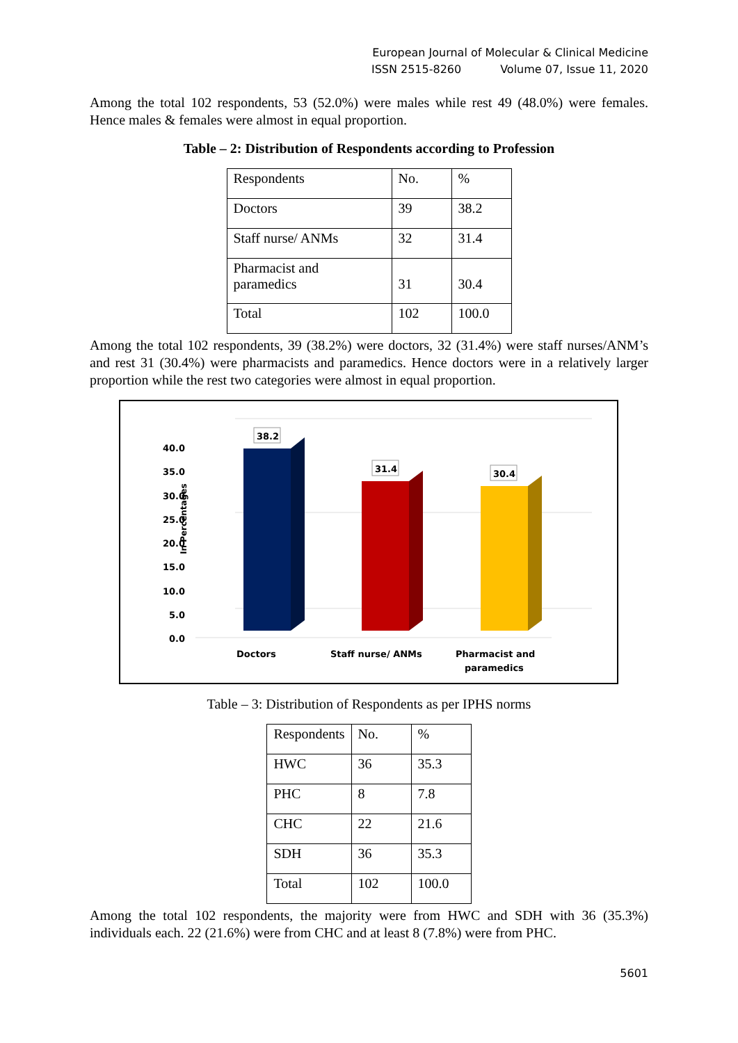European Journal of Molecular & Clinical Medicine
ISSN 2515-8260 Volume 07, Issue 11, 2020
Among the total 102 respondents, 53 (52.0%) were males while rest 49 (48.0%) were females. Hence males & females were almost in equal proportion.
Table – 2: Distribution of Respondents according to Profession
| Respondents | No. | % |
| Doctors | 39 | 38.2 |
| Staff nurse/ ANMs | 32 | 31.4 |
| Pharmacist and paramedics | 31 | 30.4 |
| Total | 102 | 100.0 |
Among the total 102 respondents, 39 (38.2%) were doctors, 32 (31.4%) were staff nurses/ANM’s and rest 31 (30.4%) were pharmacists and paramedics. Hence doctors were in a relatively larger proportion while the rest two categories were almost in equal proportion.
In Percentages
0.0
5.0
10.0
15.0
20.0
25.0
30.0
35.0
40.0
38.2
31.4
30.4
Doctors
Staff nurse/ ANMs
Pharmacist and
paramedics
Table – 3: Distribution of Respondents as per IPHS norms
| Respondents | No. | % |
| HWC | 36 | 35.3 |
| PHC | 8 | 7.8 |
| CHC | 22 | 21.6 |
| SDH | 36 | 35.3 |
| Total | 102 | 100.0 |
Among the total 102 respondents, the majority were from HWC and SDH with 36 (35.3%) individuals each. 22 (21.6%) were from CHC and at least 8 (7.8%) were from PHC.
5601